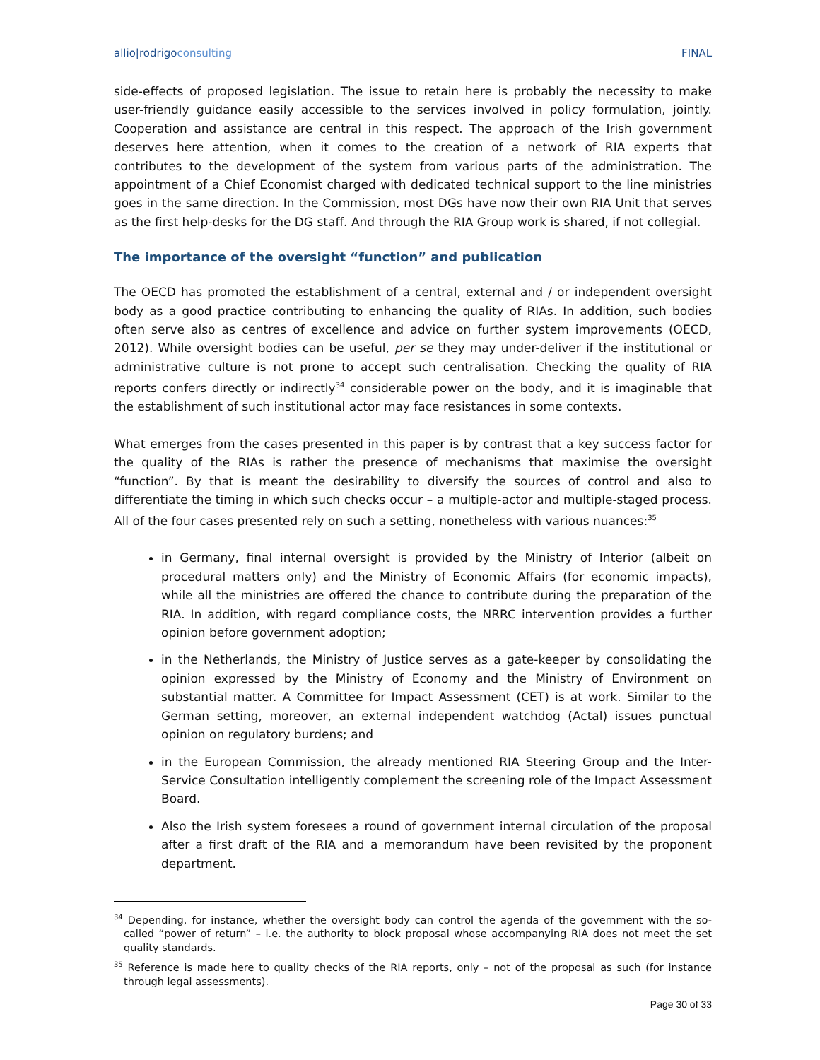allio|rodrigoconsulting FINAL
side-effects of proposed legislation. The issue to retain here is probably the necessity to make user-friendly guidance easily accessible to the services involved in policy formulation, jointly. Cooperation and assistance are central in this respect. The approach of the Irish government deserves here attention, when it comes to the creation of a network of RIA experts that contributes to the development of the system from various parts of the administration. The appointment of a Chief Economist charged with dedicated technical support to the line ministries goes in the same direction. In the Commission, most DGs have now their own RIA Unit that serves as the first help-desks for the DG staff. And through the RIA Group work is shared, if not collegial.
The importance of the oversight “function” and publication
The OECD has promoted the establishment of a central, external and / or independent oversight body as a good practice contributing to enhancing the quality of RIAs. In addition, such bodies often serve also as centres of excellence and advice on further system improvements (OECD, 2012). While oversight bodies can be useful, per se they may under-deliver if the institutional or administrative culture is not prone to accept such centralisation. Checking the quality of RIA reports confers directly or indirectly<sup>34</sup> considerable power on the body, and it is imaginable that the establishment of such institutional actor may face resistances in some contexts.
What emerges from the cases presented in this paper is by contrast that a key success factor for the quality of the RIAs is rather the presence of mechanisms that maximise the oversight “function”. By that is meant the desirability to diversify the sources of control and also to differentiate the timing in which such checks occur – a multiple-actor and multiple-staged process. All of the four cases presented rely on such a setting, nonetheless with various nuances:<sup>35</sup>
in Germany, final internal oversight is provided by the Ministry of Interior (albeit on procedural matters only) and the Ministry of Economic Affairs (for economic impacts), while all the ministries are offered the chance to contribute during the preparation of the RIA. In addition, with regard compliance costs, the NRRC intervention provides a further opinion before government adoption;
in the Netherlands, the Ministry of Justice serves as a gate-keeper by consolidating the opinion expressed by the Ministry of Economy and the Ministry of Environment on substantial matter. A Committee for Impact Assessment (CET) is at work. Similar to the German setting, moreover, an external independent watchdog (Actal) issues punctual opinion on regulatory burdens; and
in the European Commission, the already mentioned RIA Steering Group and the Inter-Service Consultation intelligently complement the screening role of the Impact Assessment Board.
Also the Irish system foresees a round of government internal circulation of the proposal after a first draft of the RIA and a memorandum have been revisited by the proponent department.
<sup>34</sup> Depending, for instance, whether the oversight body can control the agenda of the government with the so-called “power of return” – i.e. the authority to block proposal whose accompanying RIA does not meet the set quality standards.
<sup>35</sup> Reference is made here to quality checks of the RIA reports, only – not of the proposal as such (for instance through legal assessments).
Page 30 of 33